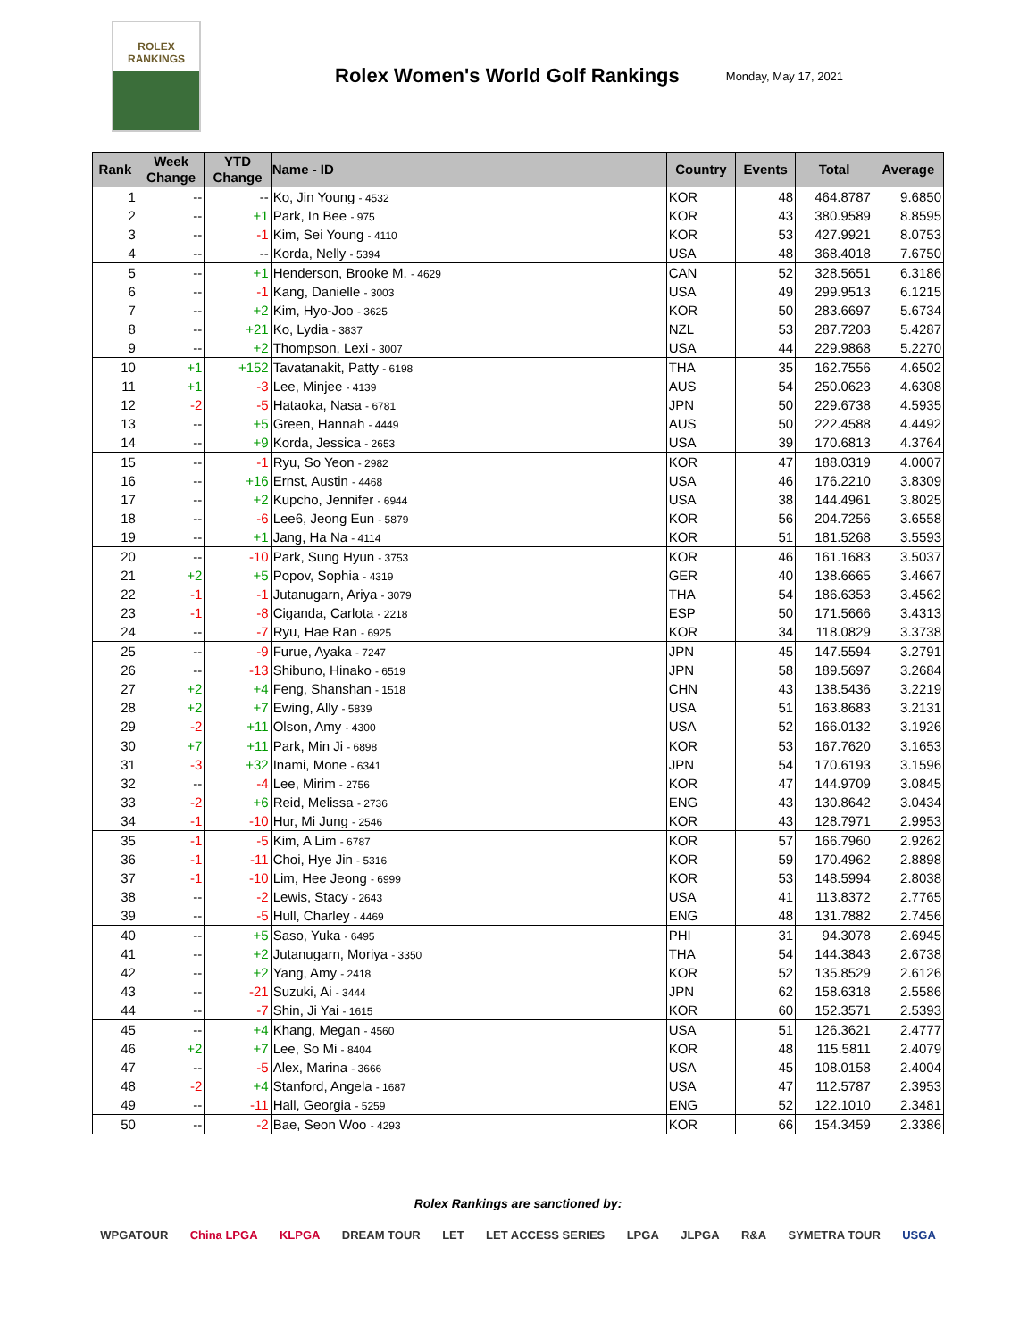ROLEX
RANKINGS
Rolex Women's World Golf Rankings
Monday, May 17, 2021
| Rank | Week Change | YTD Change | Name - ID | Country | Events | Total | Average |
| --- | --- | --- | --- | --- | --- | --- | --- |
| 1 | -- | -- | Ko, Jin Young - 4532 | KOR | 48 | 464.8787 | 9.6850 |
| 2 | -- | +1 | Park, In Bee - 975 | KOR | 43 | 380.9589 | 8.8595 |
| 3 | -- | -1 | Kim, Sei Young - 4110 | KOR | 53 | 427.9921 | 8.0753 |
| 4 | -- | -- | Korda, Nelly - 5394 | USA | 48 | 368.4018 | 7.6750 |
| 5 | -- | +1 | Henderson, Brooke M. - 4629 | CAN | 52 | 328.5651 | 6.3186 |
| 6 | -- | -1 | Kang, Danielle - 3003 | USA | 49 | 299.9513 | 6.1215 |
| 7 | -- | +2 | Kim, Hyo-Joo - 3625 | KOR | 50 | 283.6697 | 5.6734 |
| 8 | -- | +21 | Ko, Lydia - 3837 | NZL | 53 | 287.7203 | 5.4287 |
| 9 | -- | +2 | Thompson, Lexi - 3007 | USA | 44 | 229.9868 | 5.2270 |
| 10 | +1 | +152 | Tavatanakit, Patty - 6198 | THA | 35 | 162.7556 | 4.6502 |
| 11 | +1 | -3 | Lee, Minjee - 4139 | AUS | 54 | 250.0623 | 4.6308 |
| 12 | -2 | -5 | Hataoka, Nasa - 6781 | JPN | 50 | 229.6738 | 4.5935 |
| 13 | -- | +5 | Green, Hannah - 4449 | AUS | 50 | 222.4588 | 4.4492 |
| 14 | -- | +9 | Korda, Jessica - 2653 | USA | 39 | 170.6813 | 4.3764 |
| 15 | -- | -1 | Ryu, So Yeon - 2982 | KOR | 47 | 188.0319 | 4.0007 |
| 16 | -- | +16 | Ernst, Austin - 4468 | USA | 46 | 176.2210 | 3.8309 |
| 17 | -- | +2 | Kupcho, Jennifer - 6944 | USA | 38 | 144.4961 | 3.8025 |
| 18 | -- | -6 | Lee6, Jeong Eun - 5879 | KOR | 56 | 204.7256 | 3.6558 |
| 19 | -- | +1 | Jang, Ha Na - 4114 | KOR | 51 | 181.5268 | 3.5593 |
| 20 | -- | -10 | Park, Sung Hyun - 3753 | KOR | 46 | 161.1683 | 3.5037 |
| 21 | +2 | +5 | Popov, Sophia - 4319 | GER | 40 | 138.6665 | 3.4667 |
| 22 | -1 | -1 | Jutanugarn, Ariya - 3079 | THA | 54 | 186.6353 | 3.4562 |
| 23 | -1 | -8 | Ciganda, Carlota - 2218 | ESP | 50 | 171.5666 | 3.4313 |
| 24 | -- | -7 | Ryu, Hae Ran - 6925 | KOR | 34 | 118.0829 | 3.3738 |
| 25 | -- | -9 | Furue, Ayaka - 7247 | JPN | 45 | 147.5594 | 3.2791 |
| 26 | -- | -13 | Shibuno, Hinako - 6519 | JPN | 58 | 189.5697 | 3.2684 |
| 27 | +2 | +4 | Feng, Shanshan - 1518 | CHN | 43 | 138.5436 | 3.2219 |
| 28 | +2 | +7 | Ewing, Ally - 5839 | USA | 51 | 163.8683 | 3.2131 |
| 29 | -2 | +11 | Olson, Amy - 4300 | USA | 52 | 166.0132 | 3.1926 |
| 30 | +7 | +11 | Park, Min Ji - 6898 | KOR | 53 | 167.7620 | 3.1653 |
| 31 | -3 | +32 | Inami, Mone - 6341 | JPN | 54 | 170.6193 | 3.1596 |
| 32 | -- | -4 | Lee, Mirim - 2756 | KOR | 47 | 144.9709 | 3.0845 |
| 33 | -2 | +6 | Reid, Melissa - 2736 | ENG | 43 | 130.8642 | 3.0434 |
| 34 | -1 | -10 | Hur, Mi Jung - 2546 | KOR | 43 | 128.7971 | 2.9953 |
| 35 | -1 | -5 | Kim, A Lim - 6787 | KOR | 57 | 166.7960 | 2.9262 |
| 36 | -1 | -11 | Choi, Hye Jin - 5316 | KOR | 59 | 170.4962 | 2.8898 |
| 37 | -1 | -10 | Lim, Hee Jeong - 6999 | KOR | 53 | 148.5994 | 2.8038 |
| 38 | -- | -2 | Lewis, Stacy - 2643 | USA | 41 | 113.8372 | 2.7765 |
| 39 | -- | -5 | Hull, Charley - 4469 | ENG | 48 | 131.7882 | 2.7456 |
| 40 | -- | +5 | Saso, Yuka - 6495 | PHI | 31 | 94.3078 | 2.6945 |
| 41 | -- | +2 | Jutanugarn, Moriya - 3350 | THA | 54 | 144.3843 | 2.6738 |
| 42 | -- | +2 | Yang, Amy - 2418 | KOR | 52 | 135.8529 | 2.6126 |
| 43 | -- | -21 | Suzuki, Ai - 3444 | JPN | 62 | 158.6318 | 2.5586 |
| 44 | -- | -7 | Shin, Ji Yai - 1615 | KOR | 60 | 152.3571 | 2.5393 |
| 45 | -- | +4 | Khang, Megan - 4560 | USA | 51 | 126.3621 | 2.4777 |
| 46 | +2 | +7 | Lee, So Mi - 8404 | KOR | 48 | 115.5811 | 2.4079 |
| 47 | -- | -5 | Alex, Marina - 3666 | USA | 45 | 108.0158 | 2.4004 |
| 48 | -2 | +4 | Stanford, Angela - 1687 | USA | 47 | 112.5787 | 2.3953 |
| 49 | -- | -11 | Hall, Georgia - 5259 | ENG | 52 | 122.1010 | 2.3481 |
| 50 | -- | -2 | Bae, Seon Woo - 4293 | KOR | 66 | 154.3459 | 2.3386 |
Rolex Rankings are sanctioned by:
WPGATOUR China LPGA KLPGA DREAM TOUR LET LET ACCESS SERIES LPGA JLPGA R&A SYMETRA TOUR USGA